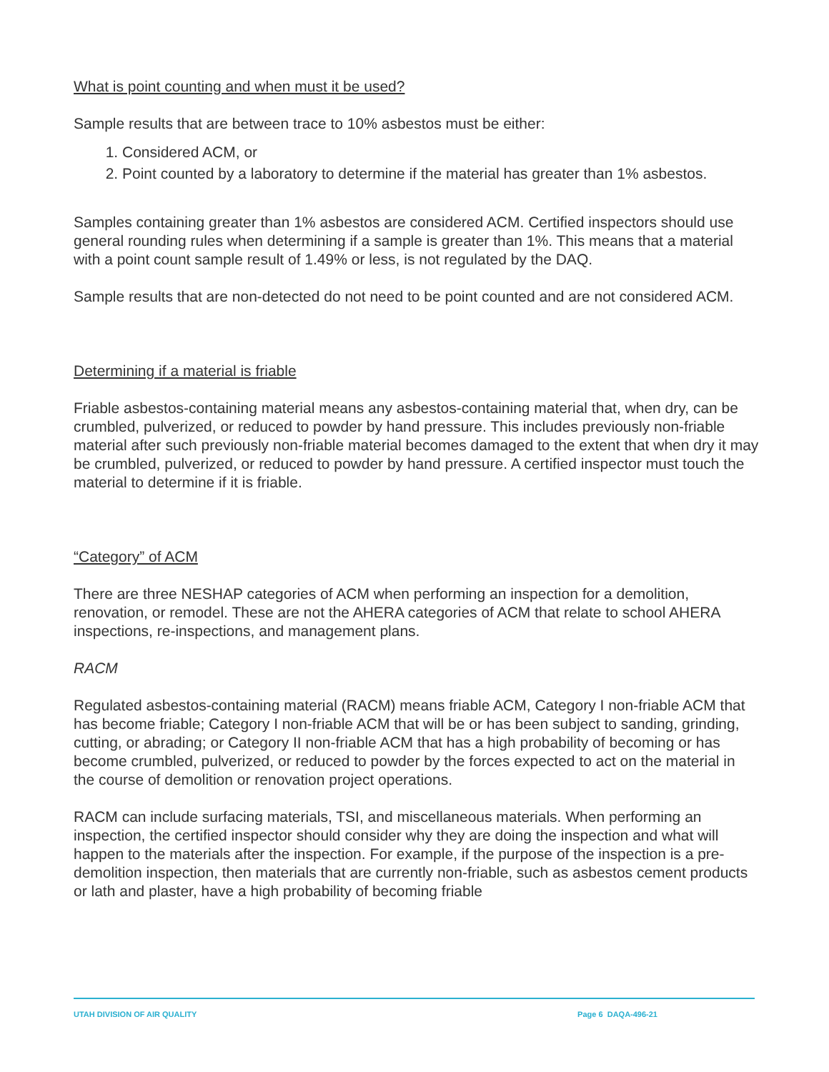What is point counting and when must it be used?
Sample results that are between trace to 10% asbestos must be either:
1. Considered ACM, or
2. Point counted by a laboratory to determine if the material has greater than 1% asbestos.
Samples containing greater than 1% asbestos are considered ACM. Certified inspectors should use general rounding rules when determining if a sample is greater than 1%. This means that a material with a point count sample result of 1.49% or less, is not regulated by the DAQ.
Sample results that are non-detected do not need to be point counted and are not considered ACM.
Determining if a material is friable
Friable asbestos-containing material means any asbestos-containing material that, when dry, can be crumbled, pulverized, or reduced to powder by hand pressure. This includes previously non-friable material after such previously non-friable material becomes damaged to the extent that when dry it may be crumbled, pulverized, or reduced to powder by hand pressure. A certified inspector must touch the material to determine if it is friable.
“Category” of ACM
There are three NESHAP categories of ACM when performing an inspection for a demolition, renovation, or remodel. These are not the AHERA categories of ACM that relate to school AHERA inspections, re-inspections, and management plans.
RACM
Regulated asbestos-containing material (RACM) means friable ACM, Category I non-friable ACM that has become friable; Category I non-friable ACM that will be or has been subject to sanding, grinding, cutting, or abrading; or Category II non-friable ACM that has a high probability of becoming or has become crumbled, pulverized, or reduced to powder by the forces expected to act on the material in the course of demolition or renovation project operations.
RACM can include surfacing materials, TSI, and miscellaneous materials. When performing an inspection, the certified inspector should consider why they are doing the inspection and what will happen to the materials after the inspection. For example, if the purpose of the inspection is a pre-demolition inspection, then materials that are currently non-friable, such as asbestos cement products or lath and plaster, have a high probability of becoming friable
UTAH DIVISION OF AIR QUALITY Page 6 DAQA-496-21